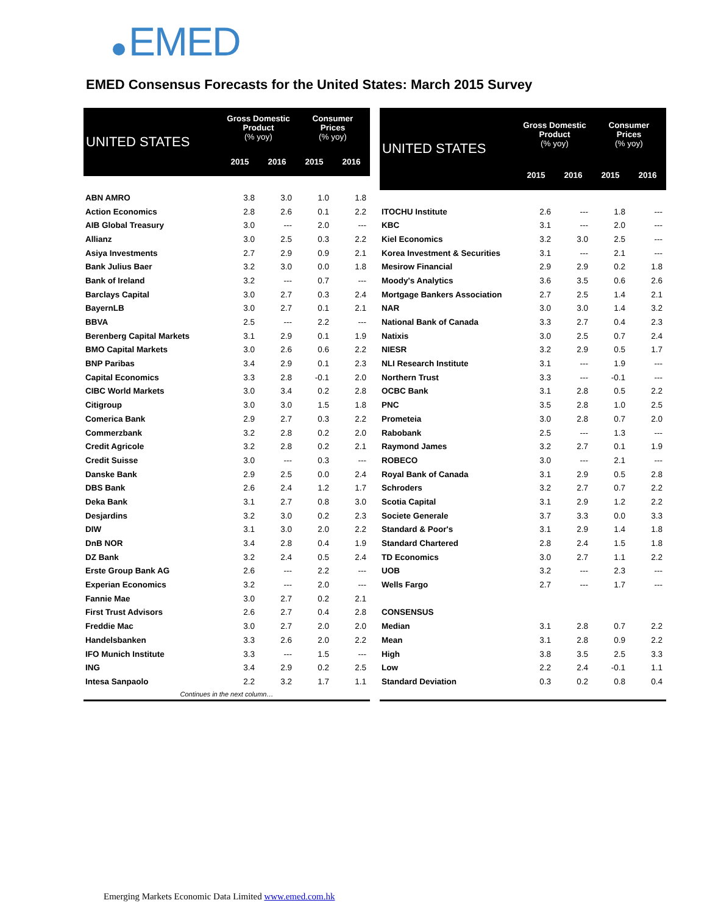EMED
EMED Consensus Forecasts for the United States: March 2015 Survey
| UNITED STATES | Gross Domestic Product (% yoy) | | Consumer Prices (% yoy) | |
| --- | --- | --- | --- | --- |
| | 2015 | 2016 | 2015 | 2016 |
| ABN AMRO | 3.8 | 3.0 | 1.0 | 1.8 |
| Action Economics | 2.8 | 2.6 | 0.1 | 2.2 |
| AIB Global Treasury | 3.0 | --- | 2.0 | --- |
| Allianz | 3.0 | 2.5 | 0.3 | 2.2 |
| Asiya Investments | 2.7 | 2.9 | 0.9 | 2.1 |
| Bank Julius Baer | 3.2 | 3.0 | 0.0 | 1.8 |
| Bank of Ireland | 3.2 | --- | 0.7 | --- |
| Barclays Capital | 3.0 | 2.7 | 0.3 | 2.4 |
| BayernLB | 3.0 | 2.7 | 0.1 | 2.1 |
| BBVA | 2.5 | --- | 2.2 | --- |
| Berenberg Capital Markets | 3.1 | 2.9 | 0.1 | 1.9 |
| BMO Capital Markets | 3.0 | 2.6 | 0.6 | 2.2 |
| BNP Paribas | 3.4 | 2.9 | 0.1 | 2.3 |
| Capital Economics | 3.3 | 2.8 | -0.1 | 2.0 |
| CIBC World Markets | 3.0 | 3.4 | 0.2 | 2.8 |
| Citigroup | 3.0 | 3.0 | 1.5 | 1.8 |
| Comerica Bank | 2.9 | 2.7 | 0.3 | 2.2 |
| Commerzbank | 3.2 | 2.8 | 0.2 | 2.0 |
| Credit Agricole | 3.2 | 2.8 | 0.2 | 2.1 |
| Credit Suisse | 3.0 | --- | 0.3 | --- |
| Danske Bank | 2.9 | 2.5 | 0.0 | 2.4 |
| DBS Bank | 2.6 | 2.4 | 1.2 | 1.7 |
| Deka Bank | 3.1 | 2.7 | 0.8 | 3.0 |
| Desjardins | 3.2 | 3.0 | 0.2 | 2.3 |
| DIW | 3.1 | 3.0 | 2.0 | 2.2 |
| DnB NOR | 3.4 | 2.8 | 0.4 | 1.9 |
| DZ Bank | 3.2 | 2.4 | 0.5 | 2.4 |
| Erste Group Bank AG | 2.6 | --- | 2.2 | --- |
| Experian Economics | 3.2 | --- | 2.0 | --- |
| Fannie Mae | 3.0 | 2.7 | 0.2 | 2.1 |
| First Trust Advisors | 2.6 | 2.7 | 0.4 | 2.8 |
| Freddie Mac | 3.0 | 2.7 | 2.0 | 2.0 |
| Handelsbanken | 3.3 | 2.6 | 2.0 | 2.2 |
| IFO Munich Institute | 3.3 | --- | 1.5 | --- |
| ING | 3.4 | 2.9 | 0.2 | 2.5 |
| Intesa Sanpaolo | 2.2 | 3.2 | 1.7 | 1.1 |
| Continues in the next column… | | | | |
| UNITED STATES | Gross Domestic Product (% yoy) | | Consumer Prices (% yoy) | |
| --- | --- | --- | --- | --- |
| | 2015 | 2016 | 2015 | 2016 |
| ITOCHU Institute | 2.6 | --- | 1.8 | --- |
| KBC | 3.1 | --- | 2.0 | --- |
| Kiel Economics | 3.2 | 3.0 | 2.5 | --- |
| Korea Investment & Securities | 3.1 | --- | 2.1 | --- |
| Mesirow Financial | 2.9 | 2.9 | 0.2 | 1.8 |
| Moody's Analytics | 3.6 | 3.5 | 0.6 | 2.6 |
| Mortgage Bankers Association | 2.7 | 2.5 | 1.4 | 2.1 |
| NAR | 3.0 | 3.0 | 1.4 | 3.2 |
| National Bank of Canada | 3.3 | 2.7 | 0.4 | 2.3 |
| Natixis | 3.0 | 2.5 | 0.7 | 2.4 |
| NIESR | 3.2 | 2.9 | 0.5 | 1.7 |
| NLI Research Institute | 3.1 | --- | 1.9 | --- |
| Northern Trust | 3.3 | --- | -0.1 | --- |
| OCBC Bank | 3.1 | 2.8 | 0.5 | 2.2 |
| PNC | 3.5 | 2.8 | 1.0 | 2.5 |
| Prometeia | 3.0 | 2.8 | 0.7 | 2.0 |
| Rabobank | 2.5 | --- | 1.3 | --- |
| Raymond James | 3.2 | 2.7 | 0.1 | 1.9 |
| ROBECO | 3.0 | --- | 2.1 | --- |
| Royal Bank of Canada | 3.1 | 2.9 | 0.5 | 2.8 |
| Schroders | 3.2 | 2.7 | 0.7 | 2.2 |
| Scotia Capital | 3.1 | 2.9 | 1.2 | 2.2 |
| Societe Generale | 3.7 | 3.3 | 0.0 | 3.3 |
| Standard & Poor's | 3.1 | 2.9 | 1.4 | 1.8 |
| Standard Chartered | 2.8 | 2.4 | 1.5 | 1.8 |
| TD Economics | 3.0 | 2.7 | 1.1 | 2.2 |
| UOB | 3.2 | --- | 2.3 | --- |
| Wells Fargo | 2.7 | --- | 1.7 | --- |
| CONSENSUS | | | | |
| Median | 3.1 | 2.8 | 0.7 | 2.2 |
| Mean | 3.1 | 2.8 | 0.9 | 2.2 |
| High | 3.8 | 3.5 | 2.5 | 3.3 |
| Low | 2.2 | 2.4 | -0.1 | 1.1 |
| Standard Deviation | 0.3 | 0.2 | 0.8 | 0.4 |
Emerging Markets Economic Data Limited www.emed.com.hk